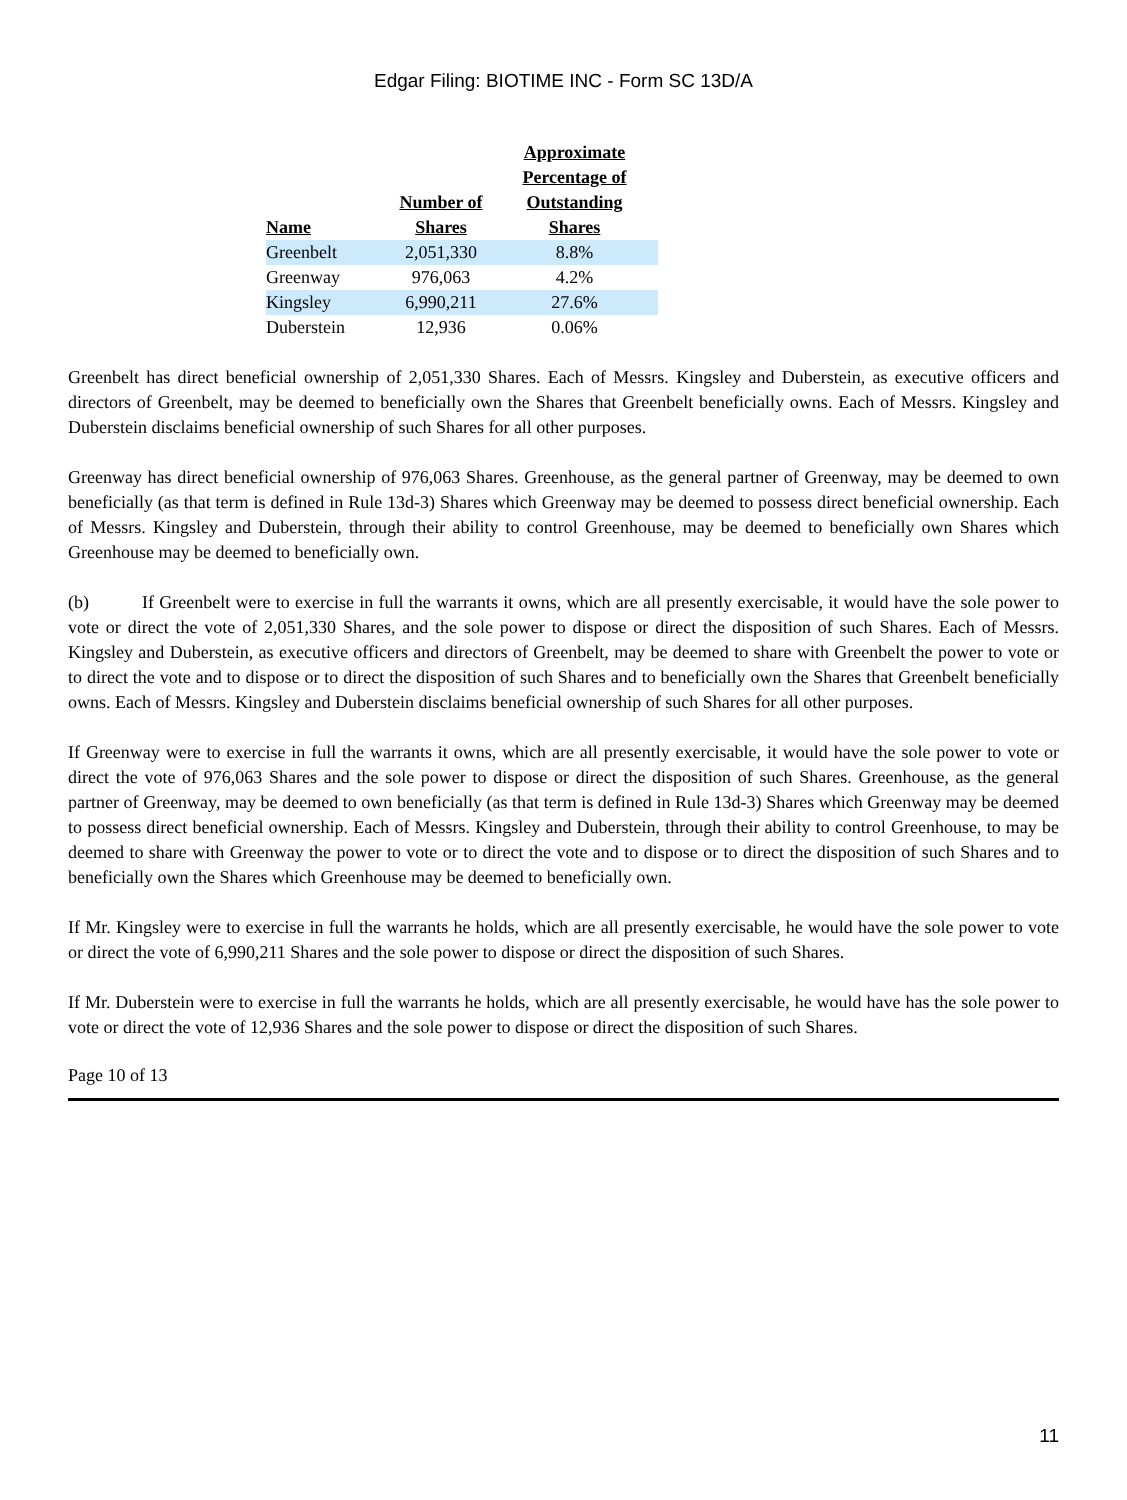Edgar Filing: BIOTIME INC - Form SC 13D/A
| Name | Number of Shares | Approximate Percentage of Outstanding Shares |
| --- | --- | --- |
| Greenbelt | 2,051,330 | 8.8% |
| Greenway | 976,063 | 4.2% |
| Kingsley | 6,990,211 | 27.6% |
| Duberstein | 12,936 | 0.06% |
Greenbelt has direct beneficial ownership of 2,051,330 Shares. Each of Messrs. Kingsley and Duberstein, as executive officers and directors of Greenbelt, may be deemed to beneficially own the Shares that Greenbelt beneficially owns. Each of Messrs. Kingsley and Duberstein disclaims beneficial ownership of such Shares for all other purposes.
Greenway has direct beneficial ownership of 976,063 Shares. Greenhouse, as the general partner of Greenway, may be deemed to own beneficially (as that term is defined in Rule 13d-3) Shares which Greenway may be deemed to possess direct beneficial ownership. Each of Messrs. Kingsley and Duberstein, through their ability to control Greenhouse, may be deemed to beneficially own Shares which Greenhouse may be deemed to beneficially own.
(b) If Greenbelt were to exercise in full the warrants it owns, which are all presently exercisable, it would have the sole power to vote or direct the vote of 2,051,330 Shares, and the sole power to dispose or direct the disposition of such Shares. Each of Messrs. Kingsley and Duberstein, as executive officers and directors of Greenbelt, may be deemed to share with Greenbelt the power to vote or to direct the vote and to dispose or to direct the disposition of such Shares and to beneficially own the Shares that Greenbelt beneficially owns. Each of Messrs. Kingsley and Duberstein disclaims beneficial ownership of such Shares for all other purposes.
If Greenway were to exercise in full the warrants it owns, which are all presently exercisable, it would have the sole power to vote or direct the vote of 976,063 Shares and the sole power to dispose or direct the disposition of such Shares. Greenhouse, as the general partner of Greenway, may be deemed to own beneficially (as that term is defined in Rule 13d-3) Shares which Greenway may be deemed to possess direct beneficial ownership. Each of Messrs. Kingsley and Duberstein, through their ability to control Greenhouse, to may be deemed to share with Greenway the power to vote or to direct the vote and to dispose or to direct the disposition of such Shares and to beneficially own the Shares which Greenhouse may be deemed to beneficially own.
If Mr. Kingsley were to exercise in full the warrants he holds, which are all presently exercisable, he would have the sole power to vote or direct the vote of 6,990,211 Shares and the sole power to dispose or direct the disposition of such Shares.
If Mr. Duberstein were to exercise in full the warrants he holds, which are all presently exercisable, he would have has the sole power to vote or direct the vote of 12,936 Shares and the sole power to dispose or direct the disposition of such Shares.
Page 10 of 13
11